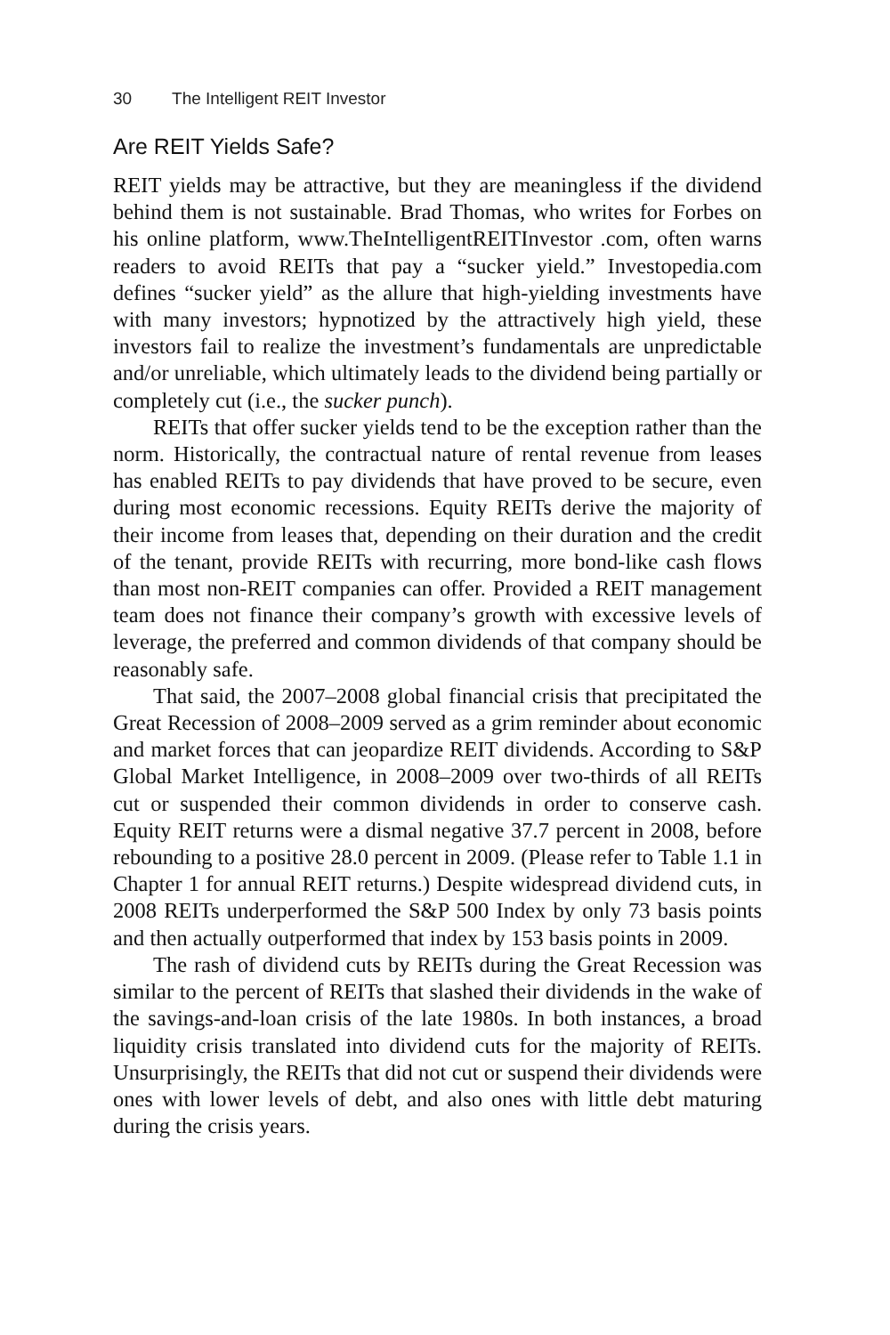30 The Intelligent REIT Investor
Are REIT Yields Safe?
REIT yields may be attractive, but they are meaningless if the dividend behind them is not sustainable. Brad Thomas, who writes for Forbes on his online platform, www.TheIntelligentREITInvestor .com, often warns readers to avoid REITs that pay a “sucker yield.” Investopedia.com defines “sucker yield” as the allure that high-yielding investments have with many investors; hypnotized by the attractively high yield, these investors fail to realize the investment’s fundamentals are unpredictable and/or unreliable, which ultimately leads to the dividend being partially or completely cut (i.e., the sucker punch).
REITs that offer sucker yields tend to be the exception rather than the norm. Historically, the contractual nature of rental revenue from leases has enabled REITs to pay dividends that have proved to be secure, even during most economic recessions. Equity REITs derive the majority of their income from leases that, depending on their duration and the credit of the tenant, provide REITs with recurring, more bond-like cash flows than most non-REIT companies can offer. Provided a REIT management team does not finance their company’s growth with excessive levels of leverage, the preferred and common dividends of that company should be reasonably safe.
That said, the 2007–2008 global financial crisis that precipitated the Great Recession of 2008–2009 served as a grim reminder about economic and market forces that can jeopardize REIT dividends. According to S&P Global Market Intelligence, in 2008–2009 over two-thirds of all REITs cut or suspended their common dividends in order to conserve cash. Equity REIT returns were a dismal negative 37.7 percent in 2008, before rebounding to a positive 28.0 percent in 2009. (Please refer to Table 1.1 in Chapter 1 for annual REIT returns.) Despite widespread dividend cuts, in 2008 REITs underperformed the S&P 500 Index by only 73 basis points and then actually outperformed that index by 153 basis points in 2009.
The rash of dividend cuts by REITs during the Great Recession was similar to the percent of REITs that slashed their dividends in the wake of the savings-and-loan crisis of the late 1980s. In both instances, a broad liquidity crisis translated into dividend cuts for the majority of REITs. Unsurprisingly, the REITs that did not cut or suspend their dividends were ones with lower levels of debt, and also ones with little debt maturing during the crisis years.